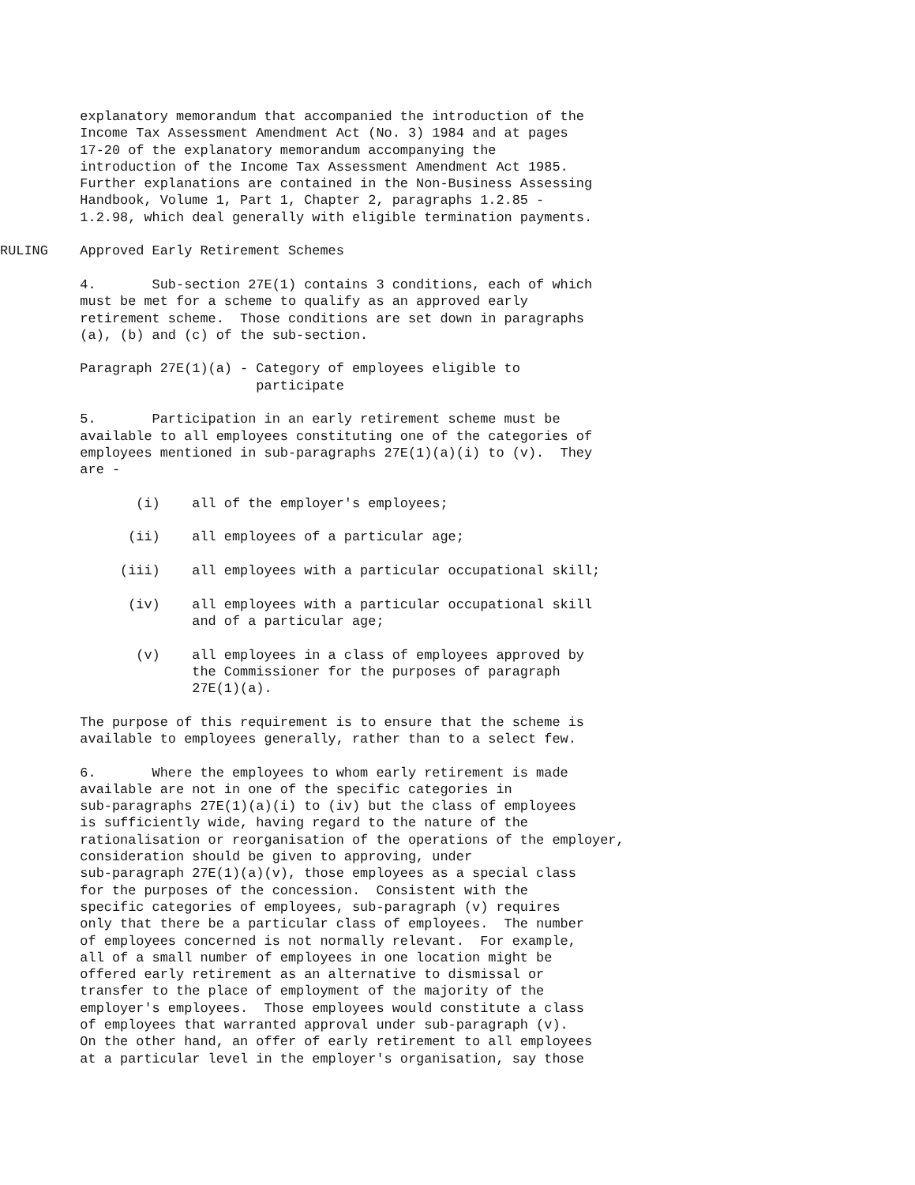explanatory memorandum that accompanied the introduction of the
          Income Tax Assessment Amendment Act (No. 3) 1984 and at pages
          17-20 of the explanatory memorandum accompanying the
          introduction of the Income Tax Assessment Amendment Act 1985.
          Further explanations are contained in the Non-Business Assessing
          Handbook, Volume 1, Part 1, Chapter 2, paragraphs 1.2.85 -
          1.2.98, which deal generally with eligible termination payments.

RULING    Approved Early Retirement Schemes

          4.       Sub-section 27E(1) contains 3 conditions, each of which
          must be met for a scheme to qualify as an approved early
          retirement scheme.  Those conditions are set down in paragraphs
          (a), (b) and (c) of the sub-section.

          Paragraph 27E(1)(a) - Category of employees eligible to
                                participate

          5.       Participation in an early retirement scheme must be
          available to all employees constituting one of the categories of
          employees mentioned in sub-paragraphs 27E(1)(a)(i) to (v).  They
          are -

                 (i)    all of the employer's employees;

                (ii)    all employees of a particular age;

               (iii)    all employees with a particular occupational skill;

                (iv)    all employees with a particular occupational skill
                        and of a particular age;

                 (v)    all employees in a class of employees approved by
                        the Commissioner for the purposes of paragraph
                        27E(1)(a).

          The purpose of this requirement is to ensure that the scheme is
          available to employees generally, rather than to a select few.

          6.       Where the employees to whom early retirement is made
          available are not in one of the specific categories in
          sub-paragraphs 27E(1)(a)(i) to (iv) but the class of employees
          is sufficiently wide, having regard to the nature of the
          rationalisation or reorganisation of the operations of the employer,
          consideration should be given to approving, under
          sub-paragraph 27E(1)(a)(v), those employees as a special class
          for the purposes of the concession.  Consistent with the
          specific categories of employees, sub-paragraph (v) requires
          only that there be a particular class of employees.  The number
          of employees concerned is not normally relevant.  For example,
          all of a small number of employees in one location might be
          offered early retirement as an alternative to dismissal or
          transfer to the place of employment of the majority of the
          employer's employees.  Those employees would constitute a class
          of employees that warranted approval under sub-paragraph (v).
          On the other hand, an offer of early retirement to all employees
          at a particular level in the employer's organisation, say those